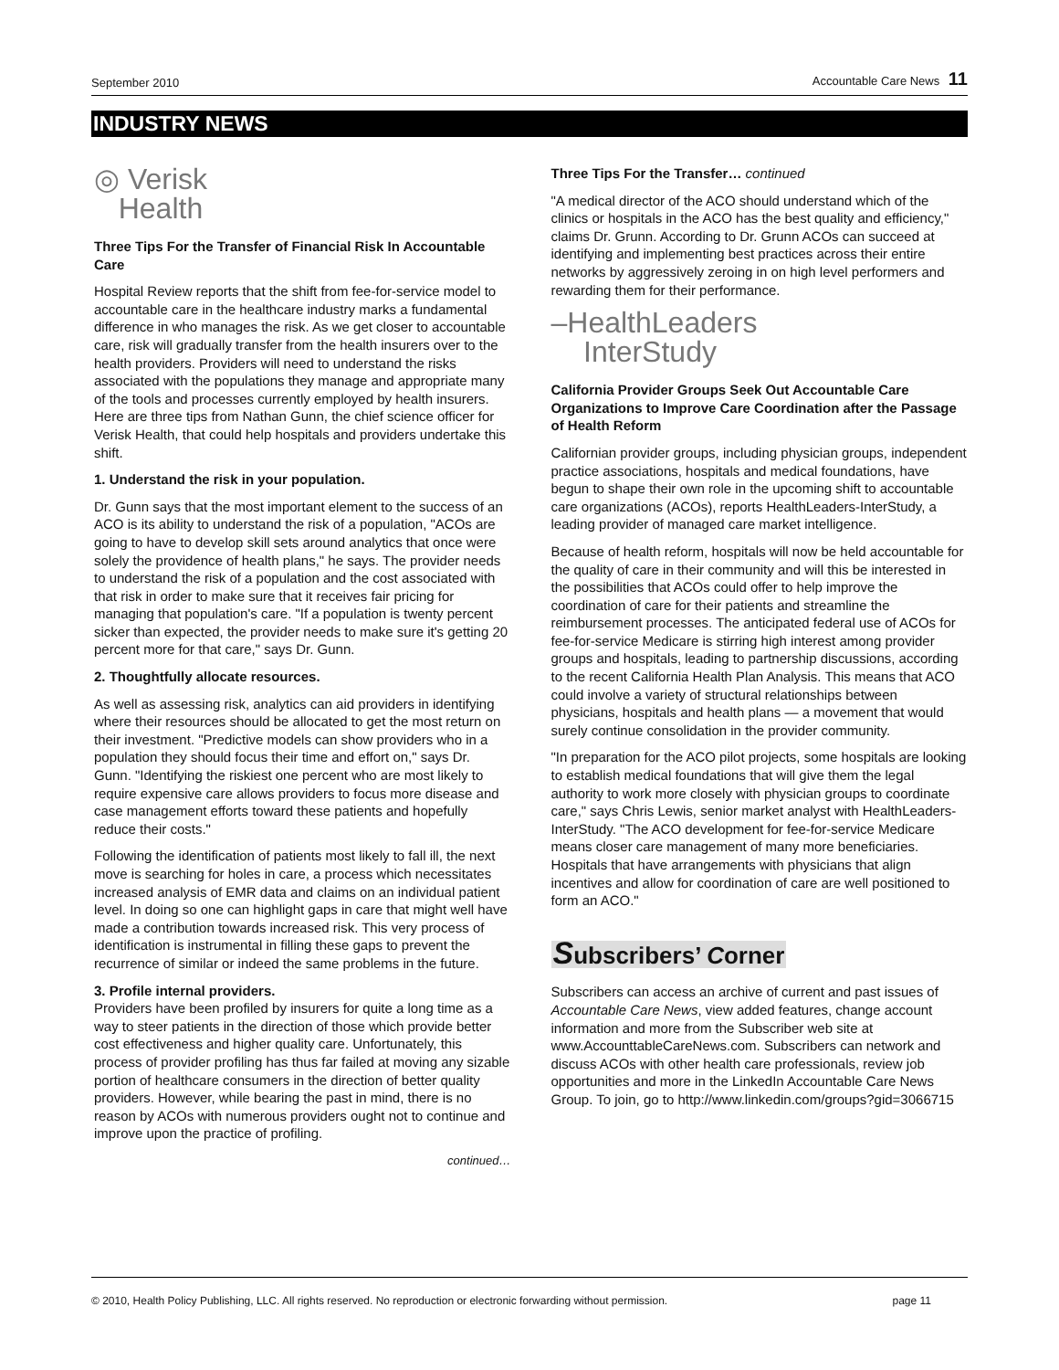September 2010 Accountable Care News 11
INDUSTRY NEWS
◎ Verisk
Health
Three Tips For the Transfer of Financial Risk In Accountable Care
Hospital Review reports that the shift from fee-for-service model to accountable care in the healthcare industry marks a fundamental difference in who manages the risk. As we get closer to accountable care, risk will gradually transfer from the health insurers over to the health providers. Providers will need to understand the risks associated with the populations they manage and appropriate many of the tools and processes currently employed by health insurers. Here are three tips from Nathan Gunn, the chief science officer for Verisk Health, that could help hospitals and providers undertake this shift.
1. Understand the risk in your population.
Dr. Gunn says that the most important element to the success of an ACO is its ability to understand the risk of a population, "ACOs are going to have to develop skill sets around analytics that once were solely the providence of health plans," he says. The provider needs to understand the risk of a population and the cost associated with that risk in order to make sure that it receives fair pricing for managing that population's care. "If a population is twenty percent sicker than expected, the provider needs to make sure it's getting 20 percent more for that care," says Dr. Gunn.
2. Thoughtfully allocate resources.
As well as assessing risk, analytics can aid providers in identifying where their resources should be allocated to get the most return on their investment. "Predictive models can show providers who in a population they should focus their time and effort on," says Dr. Gunn. "Identifying the riskiest one percent who are most likely to require expensive care allows providers to focus more disease and case management efforts toward these patients and hopefully reduce their costs."
Following the identification of patients most likely to fall ill, the next move is searching for holes in care, a process which necessitates increased analysis of EMR data and claims on an individual patient level. In doing so one can highlight gaps in care that might well have made a contribution towards increased risk. This very process of identification is instrumental in filling these gaps to prevent the recurrence of similar or indeed the same problems in the future.
3. Profile internal providers.
Providers have been profiled by insurers for quite a long time as a way to steer patients in the direction of those which provide better cost effectiveness and higher quality care. Unfortunately, this process of provider profiling has thus far failed at moving any sizable portion of healthcare consumers in the direction of better quality providers. However, while bearing the past in mind, there is no reason by ACOs with numerous providers ought not to continue and improve upon the practice of profiling.
continued…
Three Tips For the Transfer… continued
"A medical director of the ACO should understand which of the clinics or hospitals in the ACO has the best quality and efficiency," claims Dr. Grunn. According to Dr. Grunn ACOs can succeed at identifying and implementing best practices across their entire networks by aggressively zeroing in on high level performers and rewarding them for their performance.
–HealthLeaders
InterStudy
California Provider Groups Seek Out Accountable Care Organizations to Improve Care Coordination after the Passage of Health Reform
Californian provider groups, including physician groups, independent practice associations, hospitals and medical foundations, have begun to shape their own role in the upcoming shift to accountable care organizations (ACOs), reports HealthLeaders-InterStudy, a leading provider of managed care market intelligence.
Because of health reform, hospitals will now be held accountable for the quality of care in their community and will this be interested in the possibilities that ACOs could offer to help improve the coordination of care for their patients and streamline the reimbursement processes. The anticipated federal use of ACOs for fee-for-service Medicare is stirring high interest among provider groups and hospitals, leading to partnership discussions, according to the recent California Health Plan Analysis. This means that ACO could involve a variety of structural relationships between physicians, hospitals and health plans — a movement that would surely continue consolidation in the provider community.
"In preparation for the ACO pilot projects, some hospitals are looking to establish medical foundations that will give them the legal authority to work more closely with physician groups to coordinate care," says Chris Lewis, senior market analyst with HealthLeaders-InterStudy. "The ACO development for fee-for-service Medicare means closer care management of many more beneficiaries. Hospitals that have arrangements with physicians that align incentives and allow for coordination of care are well positioned to form an ACO."
Subscribers’ Corner
Subscribers can access an archive of current and past issues of Accountable Care News, view added features, change account information and more from the Subscriber web site at www.AccounttableCareNews.com. Subscribers can network and discuss ACOs with other health care professionals, review job opportunities and more in the LinkedIn Accountable Care News Group. To join, go to http://www.linkedin.com/groups?gid=3066715
© 2010, Health Policy Publishing, LLC. All rights reserved. No reproduction or electronic forwarding without permission. page 11